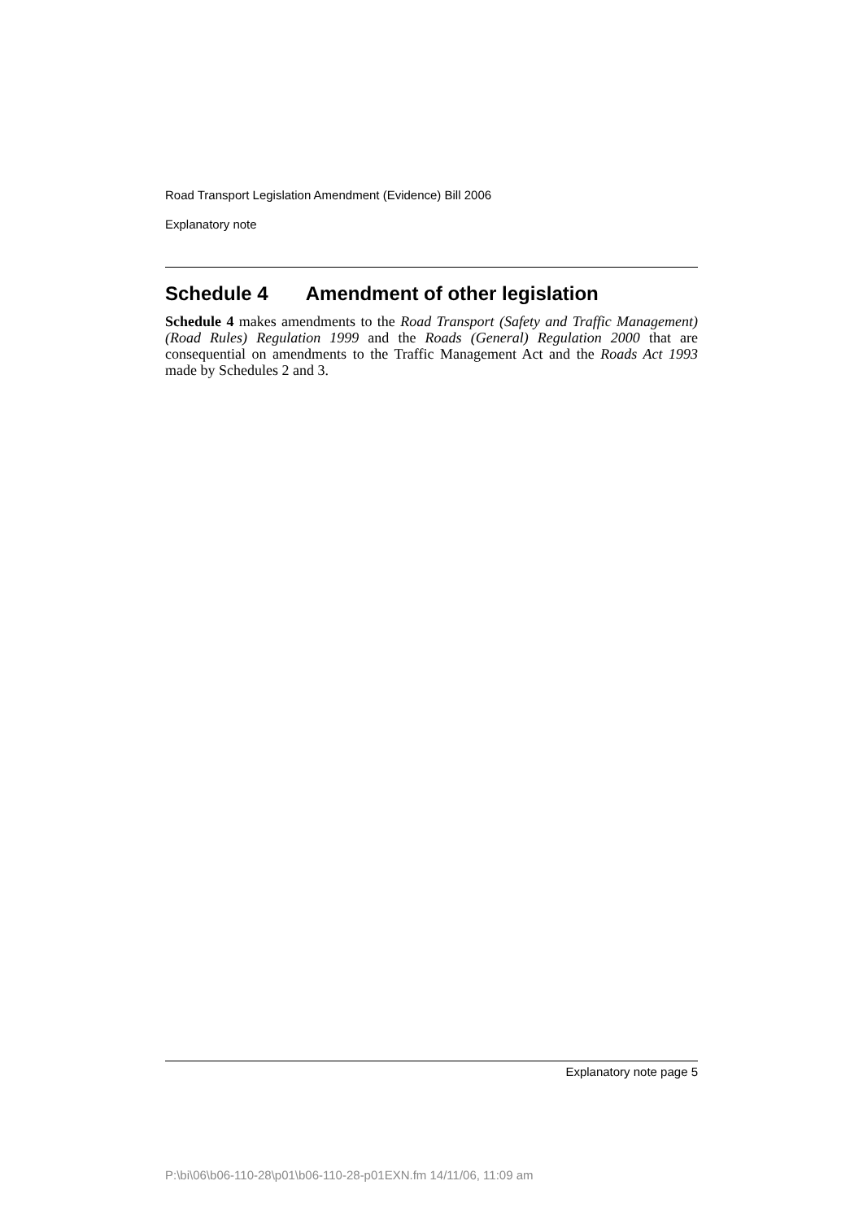Road Transport Legislation Amendment (Evidence) Bill 2006
Explanatory note
Schedule 4 Amendment of other legislation
Schedule 4 makes amendments to the Road Transport (Safety and Traffic Management) (Road Rules) Regulation 1999 and the Roads (General) Regulation 2000 that are consequential on amendments to the Traffic Management Act and the Roads Act 1993 made by Schedules 2 and 3.
Explanatory note page 5
P:\bi\06\b06-110-28\p01\b06-110-28-p01EXN.fm 14/11/06, 11:09 am